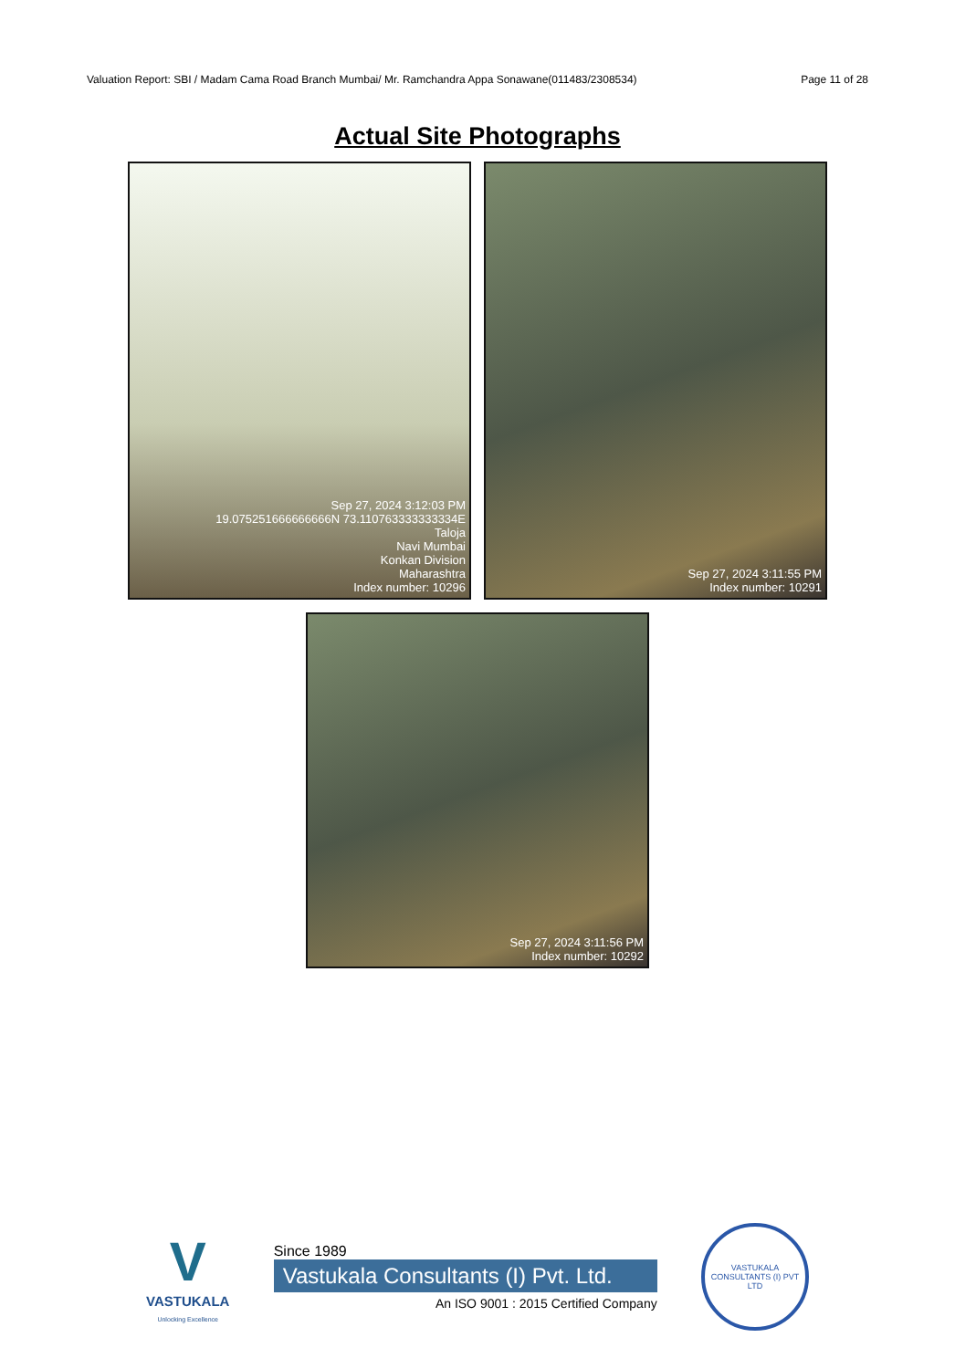Valuation Report: SBI / Madam Cama Road Branch Mumbai/ Mr. Ramchandra Appa Sonawane(011483/2308534) Page 11 of 28
Actual Site Photographs
Sep 27, 2024 3:12:03 PM
19.075251666666666N 73.110763333333334E
Taloja
Navi Mumbai
Konkan Division
Maharashtra
Index number: 10296
Sep 27, 2024 3:11:55 PM
Index number: 10291
Sep 27, 2024 3:11:56 PM
Index number: 10292
V
VASTUKALA
Unlocking Excellence
Since 1989
Vastukala Consultants (I) Pvt. Ltd.
An ISO 9001 : 2015 Certified Company
VASTUKALA CONSULTANTS (I) PVT LTD